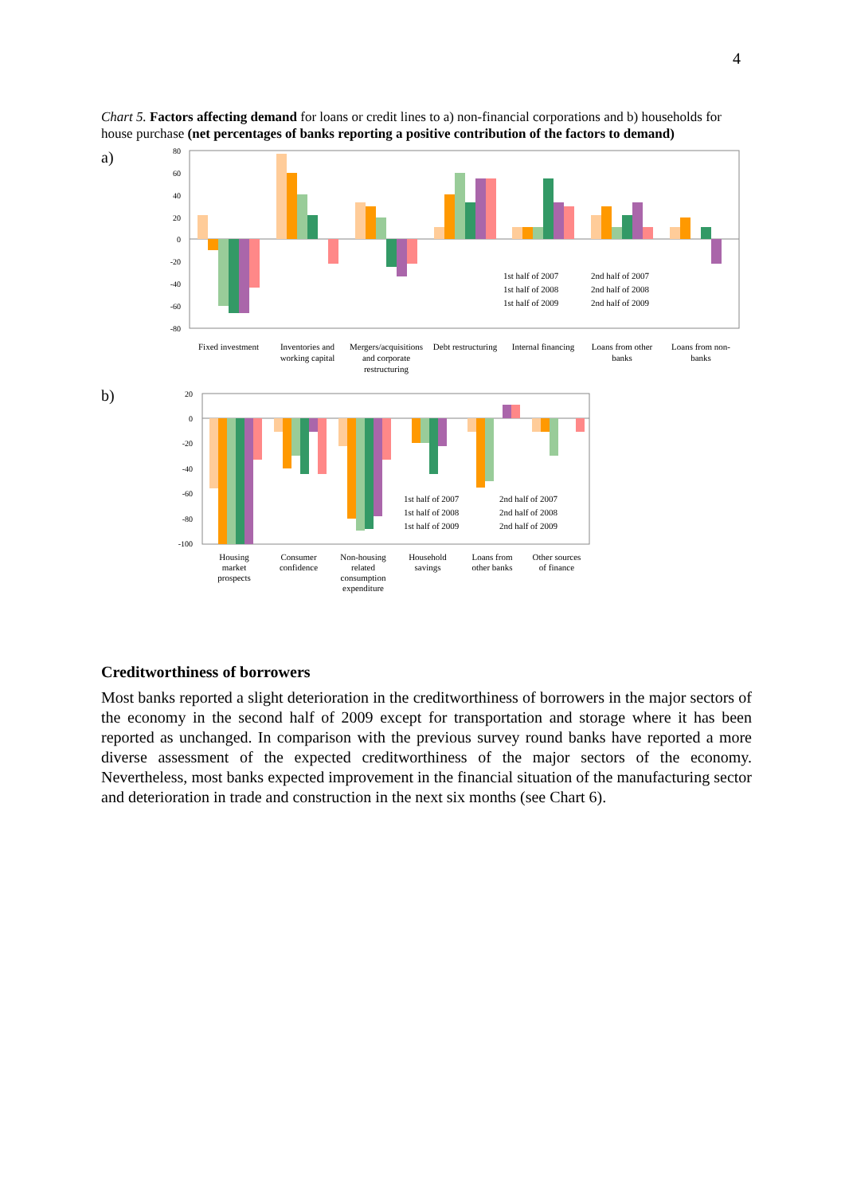4
Chart 5. Factors affecting demand for loans or credit lines to a) non-financial corporations and b) households for house purchase (net percentages of banks reporting a positive contribution of the factors to demand)
a)
80
60
40
20
0
-20
-40
-60
-80
1st half of 2007
2nd half of 2007
1st half of 2008
2nd half of 2008
1st half of 2009
2nd half of 2009
Fixed investment
Inventories and
working capital
Mergers/acquisitions
and corporate
restructuring
Debt restructuring
Internal financing
Loans from other
banks
Loans from non-
banks
b)
20
0
-20
-40
-60
-80
-100
1st half of 2007
2nd half of 2007
1st half of 2008
2nd half of 2008
1st half of 2009
2nd half of 2009
Housing
market
prospects
Consumer
confidence
Non-housing
related
consumption
expenditure
Household
savings
Loans from
other banks
Other sources
of finance
Creditworthiness of borrowers
Most banks reported a slight deterioration in the creditworthiness of borrowers in the major sectors of the economy in the second half of 2009 except for transportation and storage where it has been reported as unchanged. In comparison with the previous survey round banks have reported a more diverse assessment of the expected creditworthiness of the major sectors of the economy. Nevertheless, most banks expected improvement in the financial situation of the manufacturing sector and deterioration in trade and construction in the next six months (see Chart 6).